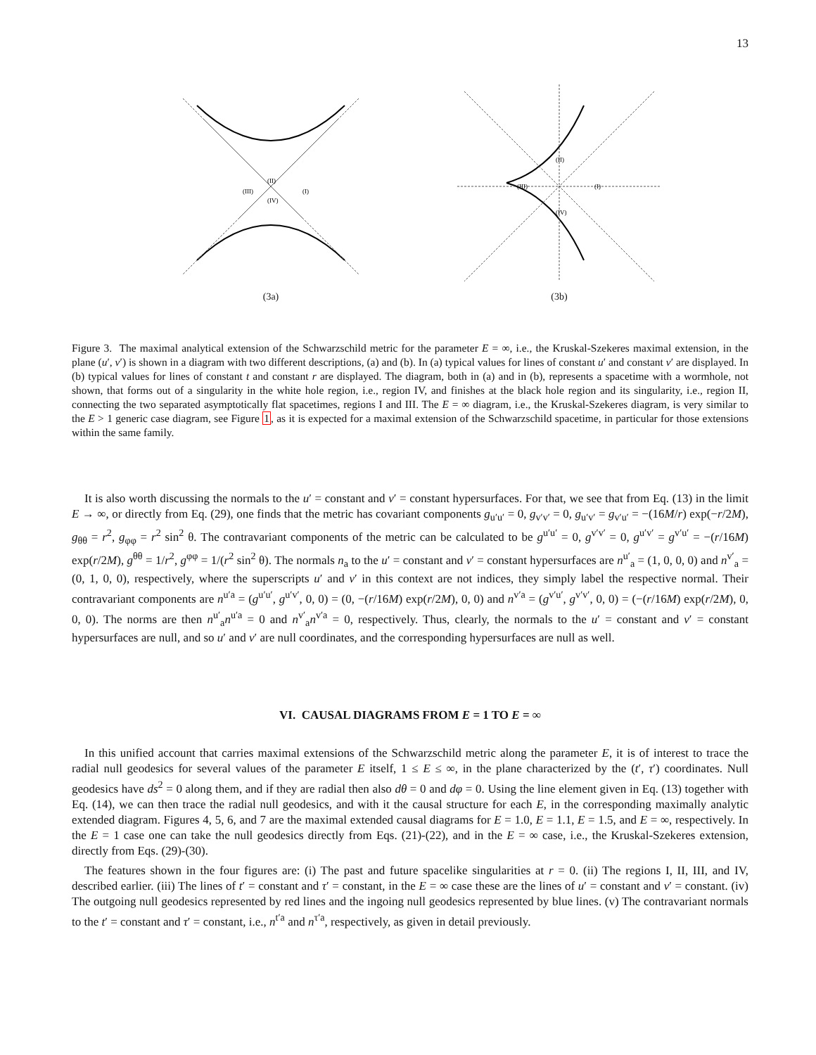13
(II)
(III)
(I)
(IV)
(3a)
(II)
(III)
(I)
(IV)
(3b)
Figure 3. The maximal analytical extension of the Schwarzschild metric for the parameter E = ∞, i.e., the Kruskal-Szekeres maximal extension, in the plane (u′, v′) is shown in a diagram with two different descriptions, (a) and (b). In (a) typical values for lines of constant u′ and constant v′ are displayed. In (b) typical values for lines of constant t and constant r are displayed. The diagram, both in (a) and in (b), represents a spacetime with a wormhole, not shown, that forms out of a singularity in the white hole region, i.e., region IV, and finishes at the black hole region and its singularity, i.e., region II, connecting the two separated asymptotically flat spacetimes, regions I and III. The E = ∞ diagram, i.e., the Kruskal-Szekeres diagram, is very similar to the E > 1 generic case diagram, see Figure 1, as it is expected for a maximal extension of the Schwarzschild spacetime, in particular for those extensions within the same family.
It is also worth discussing the normals to the u′ = constant and v′ = constant hypersurfaces. For that, we see that from Eq. (13) in the limit E → ∞, or directly from Eq. (29), one finds that the metric has covariant components g<sub>u′u′</sub> = 0, g<sub>v′v′</sub> = 0, g<sub>u′v′</sub> = g<sub>v′u′</sub> = −(16M/r) exp(−r/2M), g<sub>θθ</sub> = r<sup>2</sup>, g<sub>φφ</sub> = r<sup>2</sup> sin<sup>2</sup> θ. The contravariant components of the metric can be calculated to be g<sup>u′u′</sup> = 0, g<sup>v′v′</sup> = 0, g<sup>u′v′</sup> = g<sup>v′u′</sup> = −(r/16M) exp(r/2M), g<sup>θθ</sup> = 1/r<sup>2</sup>, g<sup>φφ</sup> = 1/(r<sup>2</sup> sin<sup>2</sup> θ). The normals n<sub>a</sub> to the u′ = constant and v′ = constant hypersurfaces are n<sup>u′</sup><sub>a</sub> = (1, 0, 0, 0) and n<sup>v′</sup><sub>a</sub> = (0, 1, 0, 0), respectively, where the superscripts u′ and v′ in this context are not indices, they simply label the respective normal. Their contravariant components are n<sup>u′a</sup> = (g<sup>u′u′</sup>, g<sup>u′v′</sup>, 0, 0) = (0, −(r/16M) exp(r/2M), 0, 0) and n<sup>v′a</sup> = (g<sup>v′u′</sup>, g<sup>v′v′</sup>, 0, 0) = (−(r/16M) exp(r/2M), 0, 0, 0). The norms are then n<sup>u′</sup><sub>a</sub>n<sup>u′a</sup> = 0 and n<sup>v′</sup><sub>a</sub>n<sup>v′a</sup> = 0, respectively. Thus, clearly, the normals to the u′ = constant and v′ = constant hypersurfaces are null, and so u′ and v′ are null coordinates, and the corresponding hypersurfaces are null as well.
VI. CAUSAL DIAGRAMS FROM E = 1 TO E = ∞
In this unified account that carries maximal extensions of the Schwarzschild metric along the parameter E, it is of interest to trace the radial null geodesics for several values of the parameter E itself, 1 ≤ E ≤ ∞, in the plane characterized by the (t′, τ′) coordinates. Null geodesics have ds<sup>2</sup> = 0 along them, and if they are radial then also dθ = 0 and dφ = 0. Using the line element given in Eq. (13) together with Eq. (14), we can then trace the radial null geodesics, and with it the causal structure for each E, in the corresponding maximally analytic extended diagram. Figures 4, 5, 6, and 7 are the maximal extended causal diagrams for E = 1.0, E = 1.1, E = 1.5, and E = ∞, respectively. In the E = 1 case one can take the null geodesics directly from Eqs. (21)-(22), and in the E = ∞ case, i.e., the Kruskal-Szekeres extension, directly from Eqs. (29)-(30).
The features shown in the four figures are: (i) The past and future spacelike singularities at r = 0. (ii) The regions I, II, III, and IV, described earlier. (iii) The lines of t′ = constant and τ′ = constant, in the E = ∞ case these are the lines of u′ = constant and v′ = constant. (iv) The outgoing null geodesics represented by red lines and the ingoing null geodesics represented by blue lines. (v) The contravariant normals to the t′ = constant and τ′ = constant, i.e., n<sup>t′a</sup> and n<sup>τ′a</sup>, respectively, as given in detail previously.